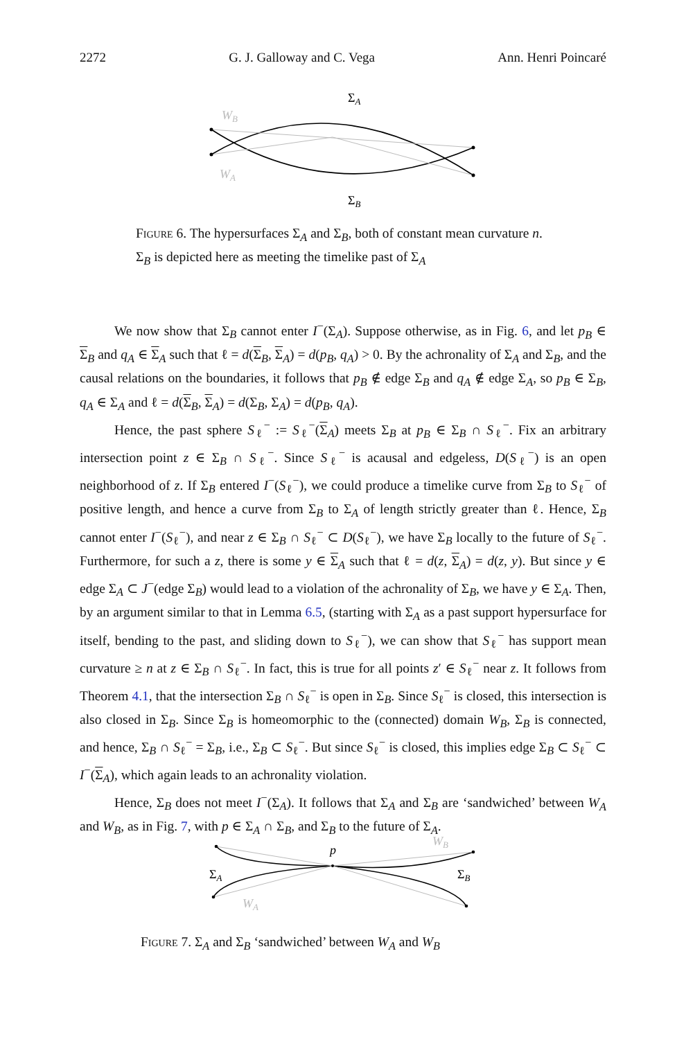2272 G. J. Galloway and C. Vega Ann. Henri Poincaré
ΣA
ΣB
WB
WA
Figure 6. The hypersurfaces Σ<sub>A</sub> and Σ<sub>B</sub>, both of constant mean curvature n. Σ<sub>B</sub> is depicted here as meeting the timelike past of Σ<sub>A</sub>
We now show that Σ<sub>B</sub> cannot enter I<sup>−</sup>(Σ<sub>A</sub>). Suppose otherwise, as in Fig. 6, and let p<sub>B</sub> ∈ Σ<sub>B</sub> and q<sub>A</sub> ∈ Σ<sub>A</sub> such that ℓ = d(Σ<sub>B</sub>, Σ<sub>A</sub>) = d(p<sub>B</sub>, q<sub>A</sub>) > 0. By the achronality of Σ<sub>A</sub> and Σ<sub>B</sub>, and the causal relations on the boundaries, it follows that p<sub>B</sub> ∉ edge Σ<sub>B</sub> and q<sub>A</sub> ∉ edge Σ<sub>A</sub>, so p<sub>B</sub> ∈ Σ<sub>B</sub>, q<sub>A</sub> ∈ Σ<sub>A</sub> and ℓ = d(Σ<sub>B</sub>, Σ<sub>A</sub>) = d(Σ<sub>B</sub>, Σ<sub>A</sub>) = d(p<sub>B</sub>, q<sub>A</sub>).
Hence, the past sphere S<sub>ℓ</sub><sup>−</sup> := S<sub>ℓ</sub><sup>−</sup>(Σ<sub>A</sub>) meets Σ<sub>B</sub> at p<sub>B</sub> ∈ Σ<sub>B</sub> ∩ S<sub>ℓ</sub><sup>−</sup>. Fix an arbitrary intersection point z ∈ Σ<sub>B</sub> ∩ S<sub>ℓ</sub><sup>−</sup>. Since S<sub>ℓ</sub><sup>−</sup> is acausal and edgeless, D(S<sub>ℓ</sub><sup>−</sup>) is an open neighborhood of z. If Σ<sub>B</sub> entered I<sup>−</sup>(S<sub>ℓ</sub><sup>−</sup>), we could produce a timelike curve from Σ<sub>B</sub> to S<sub>ℓ</sub><sup>−</sup> of positive length, and hence a curve from Σ<sub>B</sub> to Σ<sub>A</sub> of length strictly greater than ℓ. Hence, Σ<sub>B</sub> cannot enter I<sup>−</sup>(S<sub>ℓ</sub><sup>−</sup>), and near z ∈ Σ<sub>B</sub> ∩ S<sub>ℓ</sub><sup>−</sup> ⊂ D(S<sub>ℓ</sub><sup>−</sup>), we have Σ<sub>B</sub> locally to the future of S<sub>ℓ</sub><sup>−</sup>. Furthermore, for such a z, there is some y ∈ Σ<sub>A</sub> such that ℓ = d(z, Σ<sub>A</sub>) = d(z, y). But since y ∈ edge Σ<sub>A</sub> ⊂ J<sup>−</sup>(edge Σ<sub>B</sub>) would lead to a violation of the achronality of Σ<sub>B</sub>, we have y ∈ Σ<sub>A</sub>. Then, by an argument similar to that in Lemma 6.5, (starting with Σ<sub>A</sub> as a past support hypersurface for itself, bending to the past, and sliding down to S<sub>ℓ</sub><sup>−</sup>), we can show that S<sub>ℓ</sub><sup>−</sup> has support mean curvature ≥ n at z ∈ Σ<sub>B</sub> ∩ S<sub>ℓ</sub><sup>−</sup>. In fact, this is true for all points z′ ∈ S<sub>ℓ</sub><sup>−</sup> near z. It follows from Theorem 4.1, that the intersection Σ<sub>B</sub> ∩ S<sub>ℓ</sub><sup>−</sup> is open in Σ<sub>B</sub>. Since S<sub>ℓ</sub><sup>−</sup> is closed, this intersection is also closed in Σ<sub>B</sub>. Since Σ<sub>B</sub> is homeomorphic to the (connected) domain W<sub>B</sub>, Σ<sub>B</sub> is connected, and hence, Σ<sub>B</sub> ∩ S<sub>ℓ</sub><sup>−</sup> = Σ<sub>B</sub>, i.e., Σ<sub>B</sub> ⊂ S<sub>ℓ</sub><sup>−</sup>. But since S<sub>ℓ</sub><sup>−</sup> is closed, this implies edge Σ<sub>B</sub> ⊂ S<sub>ℓ</sub><sup>−</sup> ⊂ I<sup>−</sup>(Σ<sub>A</sub>), which again leads to an achronality violation.
Hence, Σ<sub>B</sub> does not meet I<sup>−</sup>(Σ<sub>A</sub>). It follows that Σ<sub>A</sub> and Σ<sub>B</sub> are ‘sandwiched’ between W<sub>A</sub> and W<sub>B</sub>, as in Fig. 7, with p ∈ Σ<sub>A</sub> ∩ Σ<sub>B</sub>, and Σ<sub>B</sub> to the future of Σ<sub>A</sub>.
p
ΣA
ΣB
WB
WA
Figure 7. Σ<sub>A</sub> and Σ<sub>B</sub> ‘sandwiched’ between W<sub>A</sub> and W<sub>B</sub>